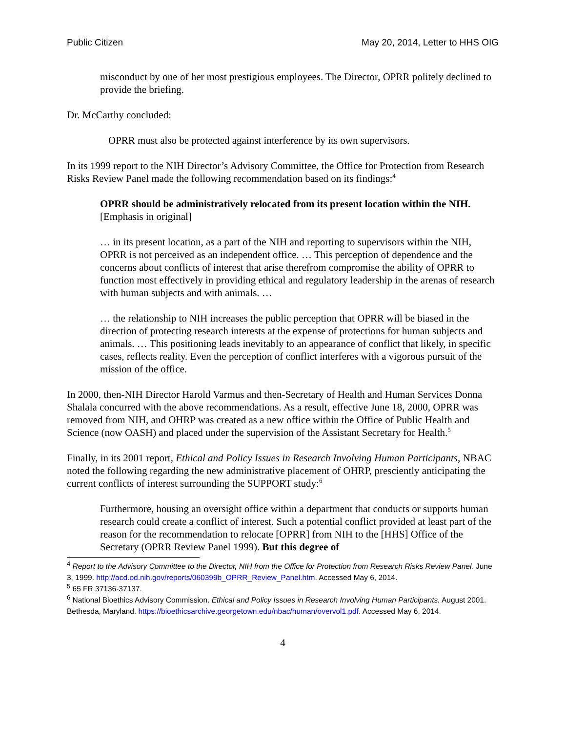Public Citizen May 20, 2014, Letter to HHS OIG
misconduct by one of her most prestigious employees. The Director, OPRR politely declined to provide the briefing.
Dr. McCarthy concluded:
OPRR must also be protected against interference by its own supervisors.
In its 1999 report to the NIH Director’s Advisory Committee, the Office for Protection from Research Risks Review Panel made the following recommendation based on its findings:<sup>4</sup>
OPRR should be administratively relocated from its present location within the NIH. [Emphasis in original]
… in its present location, as a part of the NIH and reporting to supervisors within the NIH, OPRR is not perceived as an independent office. … This perception of dependence and the concerns about conflicts of interest that arise therefrom compromise the ability of OPRR to function most effectively in providing ethical and regulatory leadership in the arenas of research with human subjects and with animals. …
… the relationship to NIH increases the public perception that OPRR will be biased in the direction of protecting research interests at the expense of protections for human subjects and animals. … This positioning leads inevitably to an appearance of conflict that likely, in specific cases, reflects reality. Even the perception of conflict interferes with a vigorous pursuit of the mission of the office.
In 2000, then-NIH Director Harold Varmus and then-Secretary of Health and Human Services Donna Shalala concurred with the above recommendations. As a result, effective June 18, 2000, OPRR was removed from NIH, and OHRP was created as a new office within the Office of Public Health and Science (now OASH) and placed under the supervision of the Assistant Secretary for Health.<sup>5</sup>
Finally, in its 2001 report, Ethical and Policy Issues in Research Involving Human Participants, NBAC noted the following regarding the new administrative placement of OHRP, presciently anticipating the current conflicts of interest surrounding the SUPPORT study:<sup>6</sup>
Furthermore, housing an oversight office within a department that conducts or supports human research could create a conflict of interest. Such a potential conflict provided at least part of the reason for the recommendation to relocate [OPRR] from NIH to the [HHS] Office of the Secretary (OPRR Review Panel 1999). But this degree of
<sup>4</sup> Report to the Advisory Committee to the Director, NIH from the Office for Protection from Research Risks Review Panel. June 3, 1999. http://acd.od.nih.gov/reports/060399b_OPRR_Review_Panel.htm. Accessed May 6, 2014.
<sup>5</sup> 65 FR 37136-37137.
<sup>6</sup> National Bioethics Advisory Commission. Ethical and Policy Issues in Research Involving Human Participants. August 2001. Bethesda, Maryland. https://bioethicsarchive.georgetown.edu/nbac/human/overvol1.pdf. Accessed May 6, 2014.
4